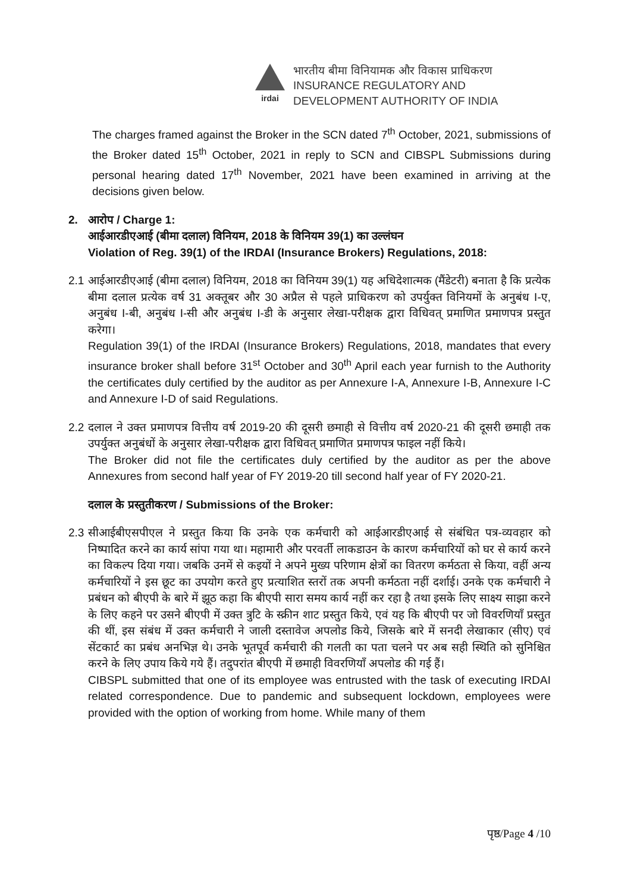irdai
भारतीय बीमा विनियामक और विकास प्राधिकरण
INSURANCE REGULATORY AND
DEVELOPMENT AUTHORITY OF INDIA
The charges framed against the Broker in the SCN dated 7<sup>th</sup> October, 2021, submissions of the Broker dated 15<sup>th</sup> October, 2021 in reply to SCN and CIBSPL Submissions during personal hearing dated 17<sup>th</sup> November, 2021 have been examined in arriving at the decisions given below.
2. आरोप / Charge 1:
आईआरडीएआई (बीमा दलाल) विनियम, 2018 के विनियम 39(1) का उल्लंघन
Violation of Reg. 39(1) of the IRDAI (Insurance Brokers) Regulations, 2018:
2.1
आईआरडीएआई (बीमा दलाल) विनियम, 2018 का विनियम 39(1) यह अधिदेशात्मक (मैंडेटरी) बनाता है कि प्रत्येक बीमा दलाल प्रत्येक वर्ष 31 अक्तूबर और 30 अप्रैल से पहले प्राधिकरण को उपर्युक्त विनियमों के अनुबंध I-ए, अनुबंध I-बी, अनुबंध I-सी और अनुबंध I-डी के अनुसार लेखा-परीक्षक द्वारा विधिवत् प्रमाणित प्रमाणपत्र प्रस्तुत करेगा।
Regulation 39(1) of the IRDAI (Insurance Brokers) Regulations, 2018, mandates that every insurance broker shall before 31<sup>st</sup> October and 30<sup>th</sup> April each year furnish to the Authority the certificates duly certified by the auditor as per Annexure I-A, Annexure I-B, Annexure I-C and Annexure I-D of said Regulations.
2.2
दलाल ने उक्त प्रमाणपत्र वित्तीय वर्ष 2019-20 की दूसरी छमाही से वित्तीय वर्ष 2020-21 की दूसरी छमाही तक उपर्युक्त अनुबंधों के अनुसार लेखा-परीक्षक द्वारा विधिवत् प्रमाणित प्रमाणपत्र फाइल नहीं किये।
The Broker did not file the certificates duly certified by the auditor as per the above Annexures from second half year of FY 2019-20 till second half year of FY 2020-21.
दलाल के प्रस्तुतीकरण / Submissions of the Broker:
2.3
सीआईबीएसपीएल ने प्रस्तुत किया कि उनके एक कर्मचारी को आईआरडीएआई से संबंधित पत्र-व्यवहार को निष्पादित करने का कार्य सांपा गया था। महामारी और परवर्ती लाकडाउन के कारण कर्मचारियों को घर से कार्य करने का विकल्प दिया गया। जबकि उनमें से कइयों ने अपने मुख्य परिणाम क्षेत्रों का वितरण कर्मठता से किया, वहीं अन्य कर्मचारियों ने इस छूट का उपयोग करते हुए प्रत्याशित स्तरों तक अपनी कर्मठता नहीं दर्शाई। उनके एक कर्मचारी ने प्रबंधन को बीएपी के बारे में झूठ कहा कि बीएपी सारा समय कार्य नहीं कर रहा है तथा इसके लिए साक्ष्य साझा करने के लिए कहने पर उसने बीएपी में उक्त त्रुटि के स्क्रीन शाट प्रस्तुत किये, एवं यह कि बीएपी पर जो विवरणियाँ प्रस्तुत की थीं, इस संबंध में उक्त कर्मचारी ने जाली दस्तावेज अपलोड किये, जिसके बारे में सनदी लेखाकार (सीए) एवं सेंटकार्ट का प्रबंध अनभिज्ञ थे। उनके भूतपूर्व कर्मचारी की गलती का पता चलने पर अब सही स्थिति को सुनिश्चित करने के लिए उपाय किये गये हैं। तदुपरांत बीएपी में छमाही विवरणियाँ अपलोड की गई हैं।
CIBSPL submitted that one of its employee was entrusted with the task of executing IRDAI related correspondence. Due to pandemic and subsequent lockdown, employees were provided with the option of working from home. While many of them
पृष्ठ/Page 4 /10